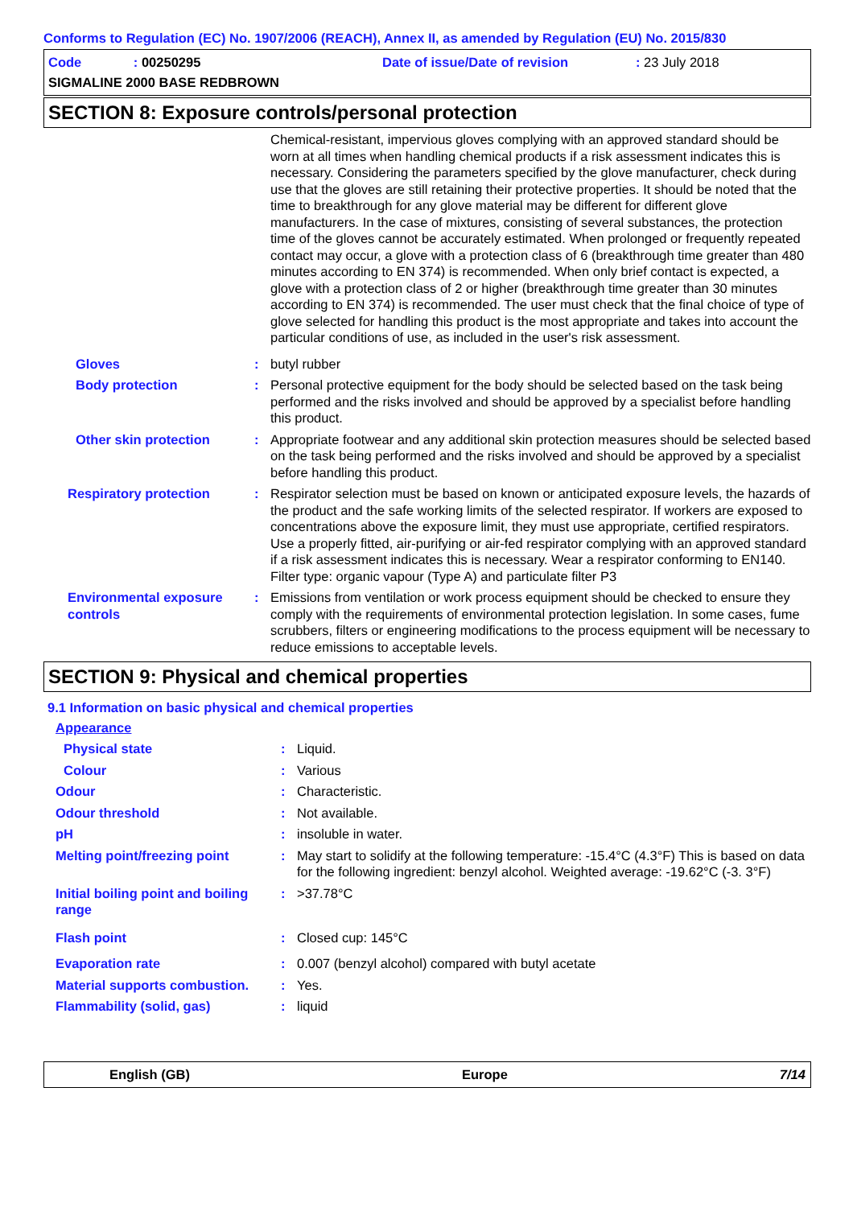Conforms to Regulation (EC) No. 1907/2006 (REACH), Annex II, as amended by Regulation (EU) No. 2015/830
Code : 00250295
Date of issue/Date of revision
: 23 July 2018
SIGMALINE 2000 BASE REDBROWN
SECTION 8: Exposure controls/personal protection
| | | Chemical-resistant, impervious gloves complying with an approved standard should be worn at all times when handling chemical products if a risk assessment indicates this is necessary. Considering the parameters specified by the glove manufacturer, check during use that the gloves are still retaining their protective properties. It should be noted that the time to breakthrough for any glove material may be different for different glove manufacturers. In the case of mixtures, consisting of several substances, the protection time of the gloves cannot be accurately estimated. When prolonged or frequently repeated contact may occur, a glove with a protection class of 6 (breakthrough time greater than 480 minutes according to EN 374) is recommended. When only brief contact is expected, a glove with a protection class of 2 or higher (breakthrough time greater than 30 minutes according to EN 374) is recommended. The user must check that the final choice of type of glove selected for handling this product is the most appropriate and takes into account the particular conditions of use, as included in the user's risk assessment. |
| Gloves | : | butyl rubber |
| Body protection | : | Personal protective equipment for the body should be selected based on the task being performed and the risks involved and should be approved by a specialist before handling this product. |
| Other skin protection | : | Appropriate footwear and any additional skin protection measures should be selected based on the task being performed and the risks involved and should be approved by a specialist before handling this product. |
| Respiratory protection | : | Respirator selection must be based on known or anticipated exposure levels, the hazards of the product and the safe working limits of the selected respirator. If workers are exposed to concentrations above the exposure limit, they must use appropriate, certified respirators. Use a properly fitted, air-purifying or air-fed respirator complying with an approved standard if a risk assessment indicates this is necessary. Wear a respirator conforming to EN140. Filter type: organic vapour (Type A) and particulate filter P3 |
| Environmental exposure controls | : | Emissions from ventilation or work process equipment should be checked to ensure they comply with the requirements of environmental protection legislation. In some cases, fume scrubbers, filters or engineering modifications to the process equipment will be necessary to reduce emissions to acceptable levels. |
SECTION 9: Physical and chemical properties
9.1 Information on basic physical and chemical properties
Appearance
| Physical state | : | Liquid. |
| Colour | : | Various |
| Odour | : | Characteristic. |
| Odour threshold | : | Not available. |
| pH | : | insoluble in water. |
| Melting point/freezing point | : | May start to solidify at the following temperature: -15.4°C (4.3°F) This is based on data for the following ingredient: benzyl alcohol. Weighted average: -19.62°C (-3. 3°F) |
| Initial boiling point and boiling range | : | >37.78°C |
| Flash point | : | Closed cup: 145°C |
| Evaporation rate | : | 0.007 (benzyl alcohol) compared with butyl acetate |
| Material supports combustion. | : | Yes. |
| Flammability (solid, gas) | : | liquid |
English (GB) Europe 7/14